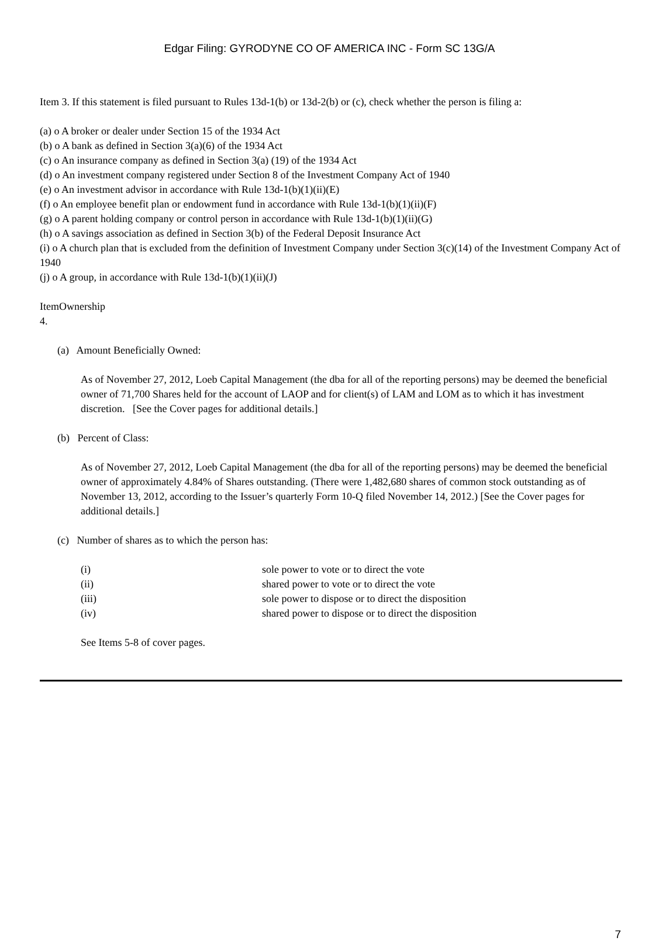Edgar Filing: GYRODYNE CO OF AMERICA INC - Form SC 13G/A
Item 3. If this statement is filed pursuant to Rules 13d-1(b) or 13d-2(b) or (c), check whether the person is filing a:
(a) o A broker or dealer under Section 15 of the 1934 Act
(b) o A bank as defined in Section 3(a)(6) of the 1934 Act
(c) o An insurance company as defined in Section 3(a) (19) of the 1934 Act
(d) o An investment company registered under Section 8 of the Investment Company Act of 1940
(e) o An investment advisor in accordance with Rule 13d-1(b)(1)(ii)(E)
(f) o An employee benefit plan or endowment fund in accordance with Rule 13d-1(b)(1)(ii)(F)
(g) o A parent holding company or control person in accordance with Rule 13d-1(b)(1)(ii)(G)
(h) o A savings association as defined in Section 3(b) of the Federal Deposit Insurance Act
(i) o A church plan that is excluded from the definition of Investment Company under Section 3(c)(14) of the Investment Company Act of 1940
(j) o A group, in accordance with Rule 13d-1(b)(1)(ii)(J)
ItemOwnership
4.
(a) Amount Beneficially Owned:
As of November 27, 2012, Loeb Capital Management (the dba for all of the reporting persons) may be deemed the beneficial owner of 71,700 Shares held for the account of LAOP and for client(s) of LAM and LOM as to which it has investment discretion. [See the Cover pages for additional details.]
(b) Percent of Class:
As of November 27, 2012, Loeb Capital Management (the dba for all of the reporting persons) may be deemed the beneficial owner of approximately 4.84% of Shares outstanding. (There were 1,482,680 shares of common stock outstanding as of November 13, 2012, according to the Issuer’s quarterly Form 10-Q filed November 14, 2012.) [See the Cover pages for additional details.]
(c) Number of shares as to which the person has:
(i) sole power to vote or to direct the vote
(ii) shared power to vote or to direct the vote
(iii) sole power to dispose or to direct the disposition
(iv) shared power to dispose or to direct the disposition
See Items 5-8 of cover pages.
7